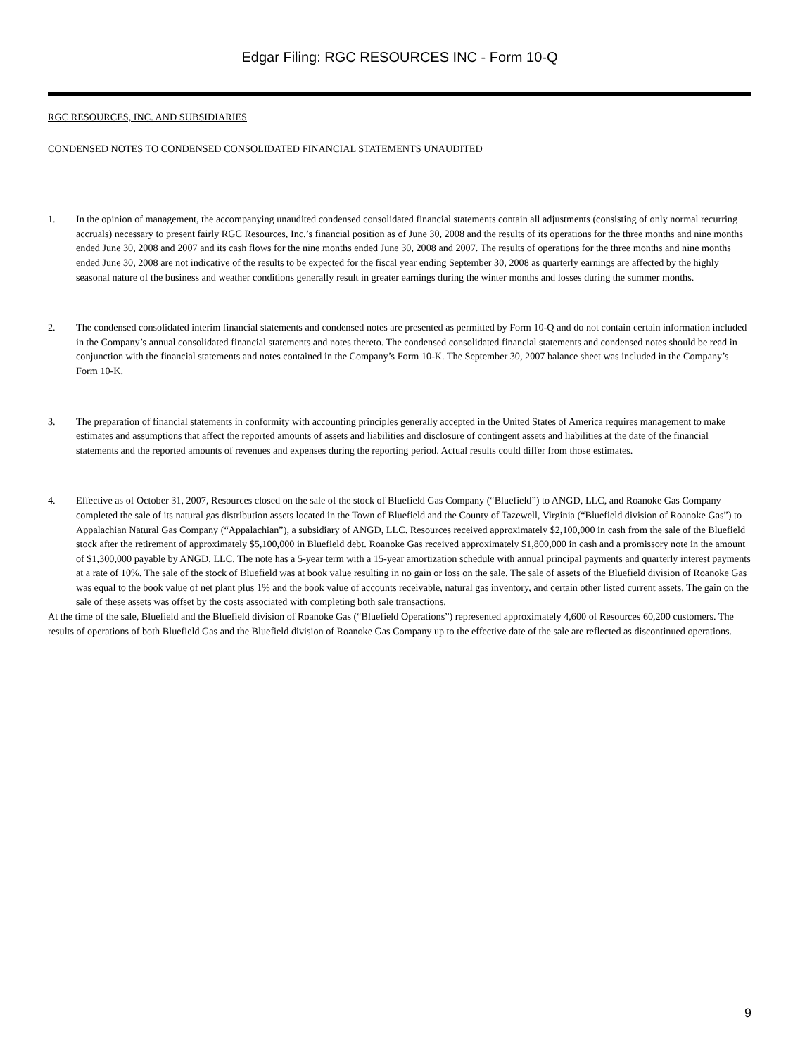Edgar Filing: RGC RESOURCES INC - Form 10-Q
RGC RESOURCES, INC. AND SUBSIDIARIES
CONDENSED NOTES TO CONDENSED CONSOLIDATED FINANCIAL STATEMENTS UNAUDITED
1. In the opinion of management, the accompanying unaudited condensed consolidated financial statements contain all adjustments (consisting of only normal recurring accruals) necessary to present fairly RGC Resources, Inc.’s financial position as of June 30, 2008 and the results of its operations for the three months and nine months ended June 30, 2008 and 2007 and its cash flows for the nine months ended June 30, 2008 and 2007. The results of operations for the three months and nine months ended June 30, 2008 are not indicative of the results to be expected for the fiscal year ending September 30, 2008 as quarterly earnings are affected by the highly seasonal nature of the business and weather conditions generally result in greater earnings during the winter months and losses during the summer months.
2. The condensed consolidated interim financial statements and condensed notes are presented as permitted by Form 10-Q and do not contain certain information included in the Company’s annual consolidated financial statements and notes thereto. The condensed consolidated financial statements and condensed notes should be read in conjunction with the financial statements and notes contained in the Company’s Form 10-K. The September 30, 2007 balance sheet was included in the Company’s Form 10-K.
3. The preparation of financial statements in conformity with accounting principles generally accepted in the United States of America requires management to make estimates and assumptions that affect the reported amounts of assets and liabilities and disclosure of contingent assets and liabilities at the date of the financial statements and the reported amounts of revenues and expenses during the reporting period. Actual results could differ from those estimates.
4. Effective as of October 31, 2007, Resources closed on the sale of the stock of Bluefield Gas Company (“Bluefield”) to ANGD, LLC, and Roanoke Gas Company completed the sale of its natural gas distribution assets located in the Town of Bluefield and the County of Tazewell, Virginia (“Bluefield division of Roanoke Gas”) to Appalachian Natural Gas Company (“Appalachian”), a subsidiary of ANGD, LLC. Resources received approximately $2,100,000 in cash from the sale of the Bluefield stock after the retirement of approximately $5,100,000 in Bluefield debt. Roanoke Gas received approximately $1,800,000 in cash and a promissory note in the amount of $1,300,000 payable by ANGD, LLC. The note has a 5-year term with a 15-year amortization schedule with annual principal payments and quarterly interest payments at a rate of 10%. The sale of the stock of Bluefield was at book value resulting in no gain or loss on the sale. The sale of assets of the Bluefield division of Roanoke Gas was equal to the book value of net plant plus 1% and the book value of accounts receivable, natural gas inventory, and certain other listed current assets. The gain on the sale of these assets was offset by the costs associated with completing both sale transactions.
At the time of the sale, Bluefield and the Bluefield division of Roanoke Gas (“Bluefield Operations”) represented approximately 4,600 of Resources 60,200 customers. The results of operations of both Bluefield Gas and the Bluefield division of Roanoke Gas Company up to the effective date of the sale are reflected as discontinued operations.
9